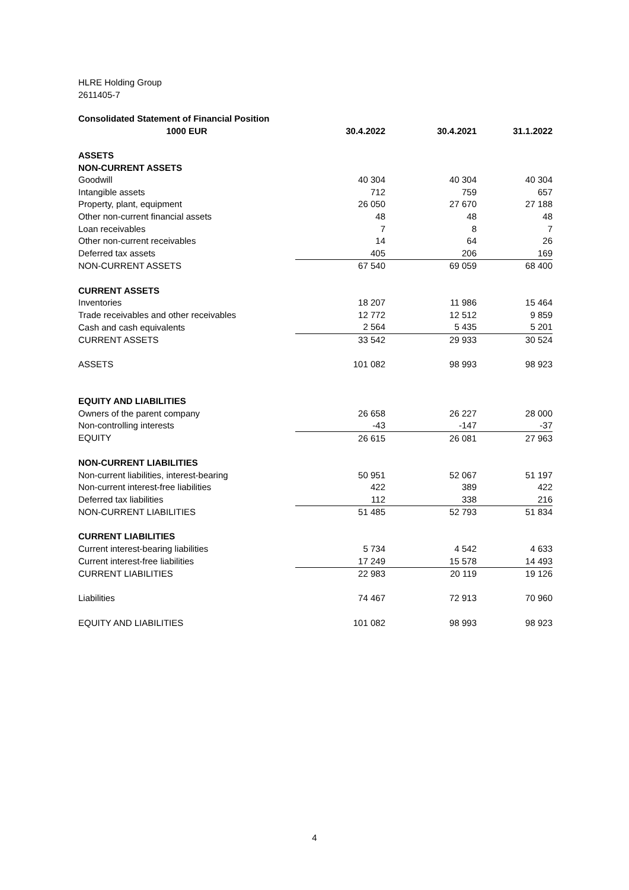HLRE Holding Group
2611405-7
| Consolidated Statement of Financial Position | | | |
| 1000 EUR | 30.4.2022 | 30.4.2021 | 31.1.2022 |
| ASSETS | | | |
| NON-CURRENT ASSETS | | | |
| Goodwill | 40 304 | 40 304 | 40 304 |
| Intangible assets | 712 | 759 | 657 |
| Property, plant, equipment | 26 050 | 27 670 | 27 188 |
| Other non-current financial assets | 48 | 48 | 48 |
| Loan receivables | 7 | 8 | 7 |
| Other non-current receivables | 14 | 64 | 26 |
| Deferred tax assets | 405 | 206 | 169 |
| NON-CURRENT ASSETS | 67 540 | 69 059 | 68 400 |
| CURRENT ASSETS | | | |
| Inventories | 18 207 | 11 986 | 15 464 |
| Trade receivables and other receivables | 12 772 | 12 512 | 9 859 |
| Cash and cash equivalents | 2 564 | 5 435 | 5 201 |
| CURRENT ASSETS | 33 542 | 29 933 | 30 524 |
| ASSETS | 101 082 | 98 993 | 98 923 |
| EQUITY AND LIABILITIES | | | |
| Owners of the parent company | 26 658 | 26 227 | 28 000 |
| Non-controlling interests | -43 | -147 | -37 |
| EQUITY | 26 615 | 26 081 | 27 963 |
| NON-CURRENT LIABILITIES | | | |
| Non-current liabilities, interest-bearing | 50 951 | 52 067 | 51 197 |
| Non-current interest-free liabilities | 422 | 389 | 422 |
| Deferred tax liabilities | 112 | 338 | 216 |
| NON-CURRENT LIABILITIES | 51 485 | 52 793 | 51 834 |
| CURRENT LIABILITIES | | | |
| Current interest-bearing liabilities | 5 734 | 4 542 | 4 633 |
| Current interest-free liabilities | 17 249 | 15 578 | 14 493 |
| CURRENT LIABILITIES | 22 983 | 20 119 | 19 126 |
| Liabilities | 74 467 | 72 913 | 70 960 |
| EQUITY AND LIABILITIES | 101 082 | 98 993 | 98 923 |
4